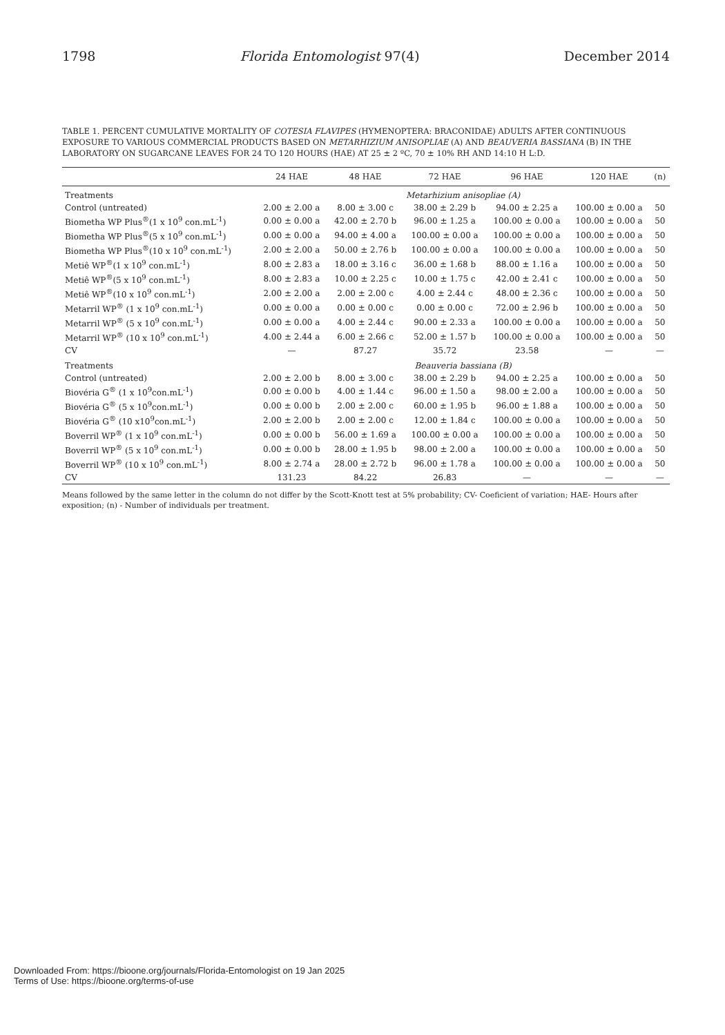1798 Florida Entomologist 97(4) December 2014
TABLE 1. PERCENT CUMULATIVE MORTALITY OF COTESIA FLAVIPES (HYMENOPTERA: BRACONIDAE) ADULTS AFTER CONTINUOUS EXPOSURE TO VARIOUS COMMERCIAL PRODUCTS BASED ON METARHIZIUM ANISOPLIAE (A) AND BEAUVERIA BASSIANA (B) IN THE LABORATORY ON SUGARCANE LEAVES FOR 24 TO 120 HOURS (HAE) AT 25 ± 2 ºC, 70 ± 10% RH AND 14:10 H L:D.
| | 24 HAE | 48 HAE | 72 HAE | 96 HAE | 120 HAE | (n) |
| --- | --- | --- | --- | --- | --- | --- |
| Treatments | Metarhizium anisopliae (A) | | | | | |
| Control (untreated) | 2.00 ± 2.00 a | 8.00 ± 3.00 c | 38.00 ± 2.29 b | 94.00 ± 2.25 a | 100.00 ± 0.00 a | 50 |
| Biometha WP Plus<sup>®</sup>(1 x 10<sup>9</sup> con.mL<sup>-1</sup>) | 0.00 ± 0.00 a | 42.00 ± 2.70 b | 96.00 ± 1.25 a | 100.00 ± 0.00 a | 100.00 ± 0.00 a | 50 |
| Biometha WP Plus<sup>®</sup>(5 x 10<sup>9</sup> con.mL<sup>-1</sup>) | 0.00 ± 0.00 a | 94.00 ± 4.00 a | 100.00 ± 0.00 a | 100.00 ± 0.00 a | 100.00 ± 0.00 a | 50 |
| Biometha WP Plus<sup>®</sup>(10 x 10<sup>9</sup> con.mL<sup>-1</sup>) | 2.00 ± 2.00 a | 50.00 ± 2.76 b | 100.00 ± 0.00 a | 100.00 ± 0.00 a | 100.00 ± 0.00 a | 50 |
| Metiê WP<sup>®</sup>(1 x 10<sup>9</sup> con.mL<sup>-1</sup>) | 8.00 ± 2.83 a | 18.00 ± 3.16 c | 36.00 ± 1.68 b | 88.00 ± 1.16 a | 100.00 ± 0.00 a | 50 |
| Metiê WP<sup>®</sup>(5 x 10<sup>9</sup> con.mL<sup>-1</sup>) | 8.00 ± 2.83 a | 10.00 ± 2.25 c | 10.00 ± 1.75 c | 42.00 ± 2.41 c | 100.00 ± 0.00 a | 50 |
| Metiê WP<sup>®</sup>(10 x 10<sup>9</sup> con.mL<sup>-1</sup>) | 2.00 ± 2.00 a | 2.00 ± 2.00 c | 4.00 ± 2.44 c | 48.00 ± 2.36 c | 100.00 ± 0.00 a | 50 |
| Metarril WP<sup>®</sup> (1 x 10<sup>9</sup> con.mL<sup>-1</sup>) | 0.00 ± 0.00 a | 0.00 ± 0.00 c | 0.00 ± 0.00 c | 72.00 ± 2.96 b | 100.00 ± 0.00 a | 50 |
| Metarril WP<sup>®</sup> (5 x 10<sup>9</sup> con.mL<sup>-1</sup>) | 0.00 ± 0.00 a | 4.00 ± 2.44 c | 90.00 ± 2.33 a | 100.00 ± 0.00 a | 100.00 ± 0.00 a | 50 |
| Metarril WP<sup>®</sup> (10 x 10<sup>9</sup> con.mL<sup>-1</sup>) | 4.00 ± 2.44 a | 6.00 ± 2.66 c | 52.00 ± 1.57 b | 100.00 ± 0.00 a | 100.00 ± 0.00 a | 50 |
| CV | — | 87.27 | 35.72 | 23.58 | — | — |
| Treatments | Beauveria bassiana (B) | | | | | |
| Control (untreated) | 2.00 ± 2.00 b | 8.00 ± 3.00 c | 38.00 ± 2.29 b | 94.00 ± 2.25 a | 100.00 ± 0.00 a | 50 |
| Biovéria G<sup>®</sup> (1 x 10<sup>9</sup>con.mL<sup>-1</sup>) | 0.00 ± 0.00 b | 4.00 ± 1.44 c | 96.00 ± 1.50 a | 98.00 ± 2.00 a | 100.00 ± 0.00 a | 50 |
| Biovéria G<sup>®</sup> (5 x 10<sup>9</sup>con.mL<sup>-1</sup>) | 0.00 ± 0.00 b | 2.00 ± 2.00 c | 60.00 ± 1.95 b | 96.00 ± 1.88 a | 100.00 ± 0.00 a | 50 |
| Biovéria G<sup>®</sup> (10 x10<sup>9</sup>con.mL<sup>-1</sup>) | 2.00 ± 2.00 b | 2.00 ± 2.00 c | 12.00 ± 1.84 c | 100.00 ± 0.00 a | 100.00 ± 0.00 a | 50 |
| Boverril WP<sup>®</sup> (1 x 10<sup>9</sup> con.mL<sup>-1</sup>) | 0.00 ± 0.00 b | 56.00 ± 1.69 a | 100.00 ± 0.00 a | 100.00 ± 0.00 a | 100.00 ± 0.00 a | 50 |
| Boverril WP<sup>®</sup> (5 x 10<sup>9</sup> con.mL<sup>-1</sup>) | 0.00 ± 0.00 b | 28.00 ± 1.95 b | 98.00 ± 2.00 a | 100.00 ± 0.00 a | 100.00 ± 0.00 a | 50 |
| Boverril WP<sup>®</sup> (10 x 10<sup>9</sup> con.mL<sup>-1</sup>) | 8.00 ± 2.74 a | 28.00 ± 2.72 b | 96.00 ± 1.78 a | 100.00 ± 0.00 a | 100.00 ± 0.00 a | 50 |
| CV | 131.23 | 84.22 | 26.83 | — | — | — |
Means followed by the same letter in the column do not differ by the Scott-Knott test at 5% probability; CV- Coeficient of variation; HAE- Hours after exposition; (n) - Number of individuals per treatment.
Downloaded From: https://bioone.org/journals/Florida-Entomologist on 19 Jan 2025
Terms of Use: https://bioone.org/terms-of-use